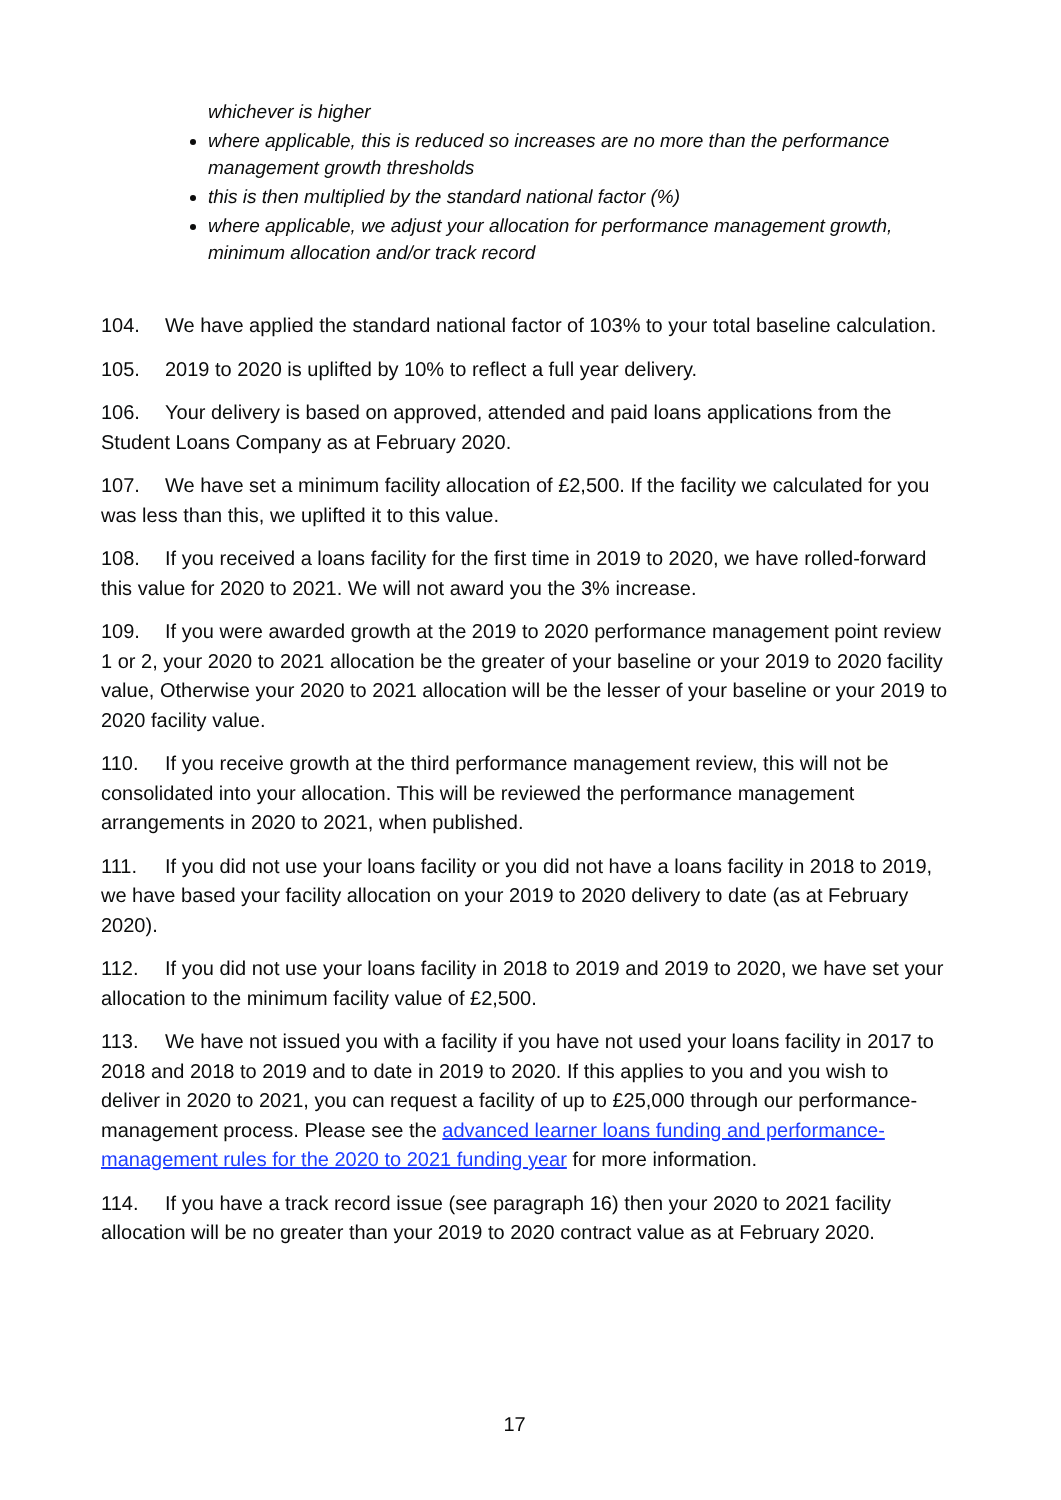whichever is higher
where applicable, this is reduced so increases are no more than the performance management growth thresholds
this is then multiplied by the standard national factor (%)
where applicable, we adjust your allocation for performance management growth, minimum allocation and/or track record
104. We have applied the standard national factor of 103% to your total baseline calculation.
105. 2019 to 2020 is uplifted by 10% to reflect a full year delivery.
106. Your delivery is based on approved, attended and paid loans applications from the Student Loans Company as at February 2020.
107. We have set a minimum facility allocation of £2,500. If the facility we calculated for you was less than this, we uplifted it to this value.
108. If you received a loans facility for the first time in 2019 to 2020, we have rolled-forward this value for 2020 to 2021. We will not award you the 3% increase.
109. If you were awarded growth at the 2019 to 2020 performance management point review 1 or 2, your 2020 to 2021 allocation be the greater of your baseline or your 2019 to 2020 facility value, Otherwise your 2020 to 2021 allocation will be the lesser of your baseline or your 2019 to 2020 facility value.
110. If you receive growth at the third performance management review, this will not be consolidated into your allocation. This will be reviewed the performance management arrangements in 2020 to 2021, when published.
111. If you did not use your loans facility or you did not have a loans facility in 2018 to 2019, we have based your facility allocation on your 2019 to 2020 delivery to date (as at February 2020).
112. If you did not use your loans facility in 2018 to 2019 and 2019 to 2020, we have set your allocation to the minimum facility value of £2,500.
113. We have not issued you with a facility if you have not used your loans facility in 2017 to 2018 and 2018 to 2019 and to date in 2019 to 2020. If this applies to you and you wish to deliver in 2020 to 2021, you can request a facility of up to £25,000 through our performance-management process. Please see the advanced learner loans funding and performance-management rules for the 2020 to 2021 funding year for more information.
114. If you have a track record issue (see paragraph 16) then your 2020 to 2021 facility allocation will be no greater than your 2019 to 2020 contract value as at February 2020.
17